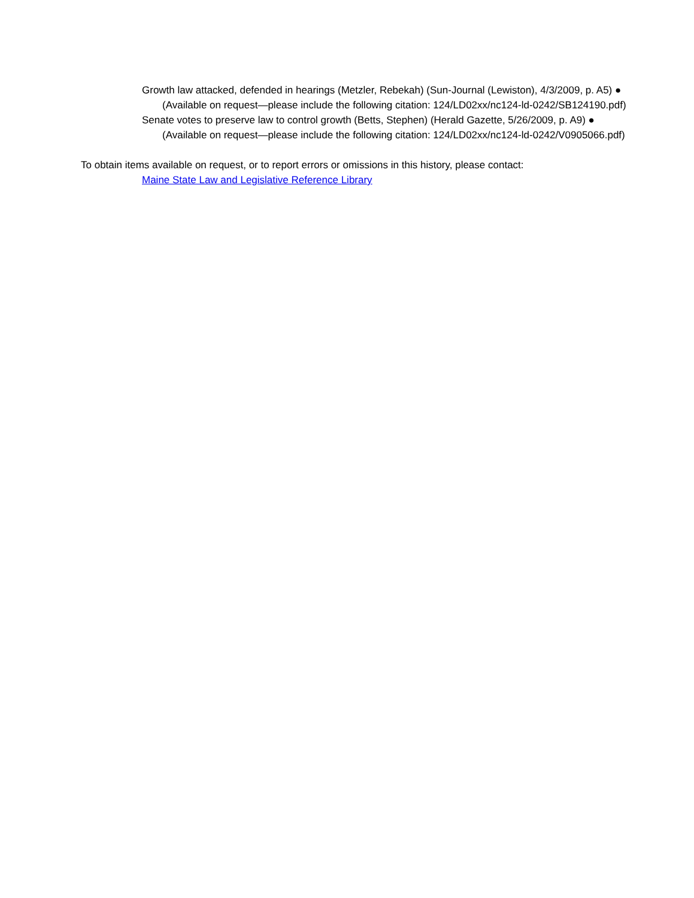Growth law attacked, defended in hearings (Metzler, Rebekah) (Sun-Journal (Lewiston), 4/3/2009, p. A5) ● (Available on request—please include the following citation: 124/LD02xx/nc124-ld-0242/SB124190.pdf)
Senate votes to preserve law to control growth (Betts, Stephen) (Herald Gazette, 5/26/2009, p. A9) ● (Available on request—please include the following citation: 124/LD02xx/nc124-ld-0242/V0905066.pdf)
To obtain items available on request, or to report errors or omissions in this history, please contact:
Maine State Law and Legislative Reference Library